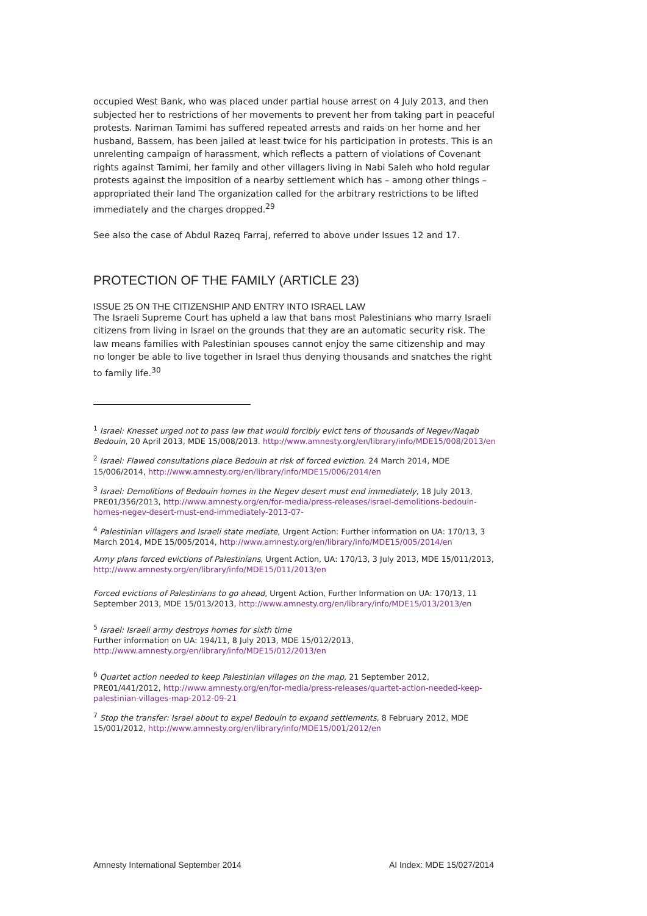occupied West Bank, who was placed under partial house arrest on 4 July 2013, and then subjected her to restrictions of her movements to prevent her from taking part in peaceful protests. Nariman Tamimi has suffered repeated arrests and raids on her home and her husband, Bassem, has been jailed at least twice for his participation in protests. This is an unrelenting campaign of harassment, which reflects a pattern of violations of Covenant rights against Tamimi, her family and other villagers living in Nabi Saleh who hold regular protests against the imposition of a nearby settlement which has – among other things – appropriated their land The organization called for the arbitrary restrictions to be lifted immediately and the charges dropped.<sup>29</sup>
See also the case of Abdul Razeq Farraj, referred to above under Issues 12 and 17.
PROTECTION OF THE FAMILY (ARTICLE 23)
ISSUE 25 ON THE CITIZENSHIP AND ENTRY INTO ISRAEL LAW
The Israeli Supreme Court has upheld a law that bans most Palestinians who marry Israeli citizens from living in Israel on the grounds that they are an automatic security risk. The law means families with Palestinian spouses cannot enjoy the same citizenship and may no longer be able to live together in Israel thus denying thousands and snatches the right to family life.<sup>30</sup>
<sup>1</sup> Israel: Knesset urged not to pass law that would forcibly evict tens of thousands of Negev/Naqab Bedouin, 20 April 2013, MDE 15/008/2013. http://www.amnesty.org/en/library/info/MDE15/008/2013/en
<sup>2</sup> Israel: Flawed consultations place Bedouin at risk of forced eviction. 24 March 2014, MDE 15/006/2014, http://www.amnesty.org/en/library/info/MDE15/006/2014/en
<sup>3</sup> Israel: Demolitions of Bedouin homes in the Negev desert must end immediately, 18 July 2013, PRE01/356/2013, http://www.amnesty.org/en/for-media/press-releases/israel-demolitions-bedouin-homes-negev-desert-must-end-immediately-2013-07-
<sup>4</sup> Palestinian villagers and Israeli state mediate, Urgent Action: Further information on UA: 170/13, 3 March 2014, MDE 15/005/2014, http://www.amnesty.org/en/library/info/MDE15/005/2014/en
Army plans forced evictions of Palestinians, Urgent Action, UA: 170/13, 3 July 2013, MDE 15/011/2013, http://www.amnesty.org/en/library/info/MDE15/011/2013/en
Forced evictions of Palestinians to go ahead, Urgent Action, Further Information on UA: 170/13, 11 September 2013, MDE 15/013/2013, http://www.amnesty.org/en/library/info/MDE15/013/2013/en
<sup>5</sup> Israel: Israeli army destroys homes for sixth time
Further information on UA: 194/11, 8 July 2013, MDE 15/012/2013, http://www.amnesty.org/en/library/info/MDE15/012/2013/en
<sup>6</sup> Quartet action needed to keep Palestinian villages on the map, 21 September 2012, PRE01/441/2012, http://www.amnesty.org/en/for-media/press-releases/quartet-action-needed-keep-palestinian-villages-map-2012-09-21
<sup>7</sup> Stop the transfer: Israel about to expel Bedouin to expand settlements, 8 February 2012, MDE 15/001/2012, http://www.amnesty.org/en/library/info/MDE15/001/2012/en
Amnesty International September 2014 AI Index: MDE 15/027/2014